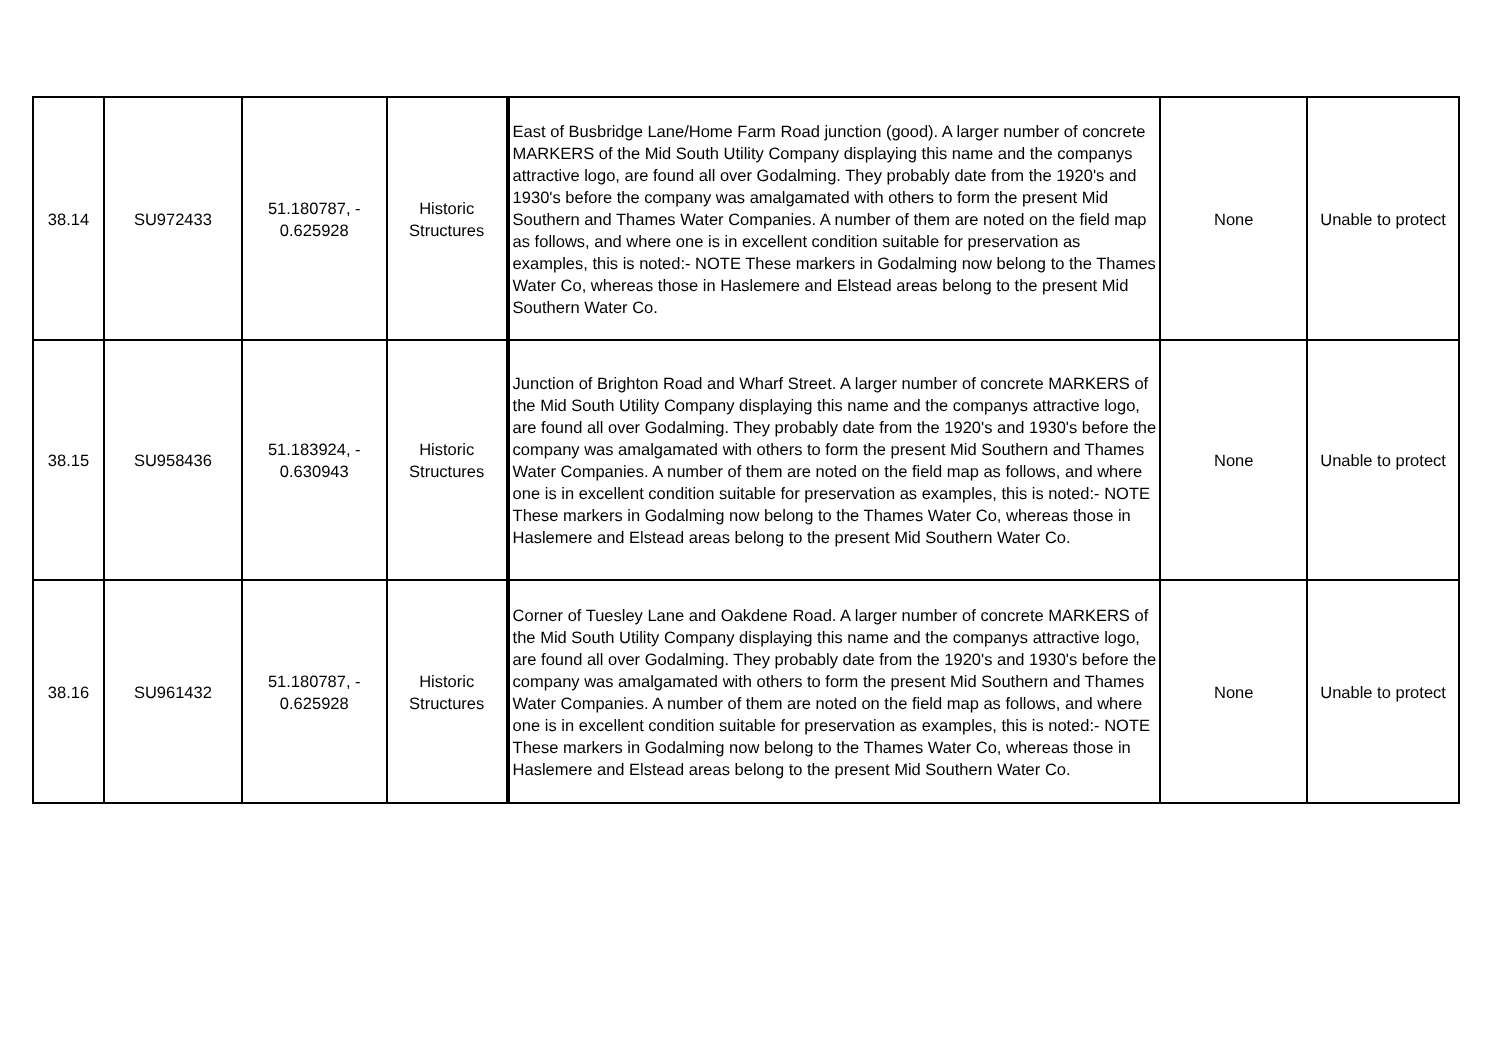| 38.14 | SU972433 | 51.180787, - 0.625928 | Historic Structures | East of Busbridge Lane/Home Farm Road junction (good). A larger number of concrete MARKERS of the Mid South Utility Company displaying this name and the companys attractive logo, are found all over Godalming. They probably date from the 1920's and 1930's before the company was amalgamated with others to form the present Mid Southern and Thames Water Companies. A number of them are noted on the field map as follows, and where one is in excellent condition suitable for preservation as examples, this is noted:- NOTE These markers in Godalming now belong to the Thames Water Co, whereas those in Haslemere and Elstead areas belong to the present Mid Southern Water Co. | None | Unable to protect |
| 38.15 | SU958436 | 51.183924, - 0.630943 | Historic Structures | Junction of Brighton Road and Wharf Street. A larger number of concrete MARKERS of the Mid South Utility Company displaying this name and the companys attractive logo, are found all over Godalming. They probably date from the 1920's and 1930's before the company was amalgamated with others to form the present Mid Southern and Thames Water Companies. A number of them are noted on the field map as follows, and where one is in excellent condition suitable for preservation as examples, this is noted:- NOTE These markers in Godalming now belong to the Thames Water Co, whereas those in Haslemere and Elstead areas belong to the present Mid Southern Water Co. | None | Unable to protect |
| 38.16 | SU961432 | 51.180787, - 0.625928 | Historic Structures | Corner of Tuesley Lane and Oakdene Road. A larger number of concrete MARKERS of the Mid South Utility Company displaying this name and the companys attractive logo, are found all over Godalming. They probably date from the 1920's and 1930's before the company was amalgamated with others to form the present Mid Southern and Thames Water Companies. A number of them are noted on the field map as follows, and where one is in excellent condition suitable for preservation as examples, this is noted:- NOTE These markers in Godalming now belong to the Thames Water Co, whereas those in Haslemere and Elstead areas belong to the present Mid Southern Water Co. | None | Unable to protect |